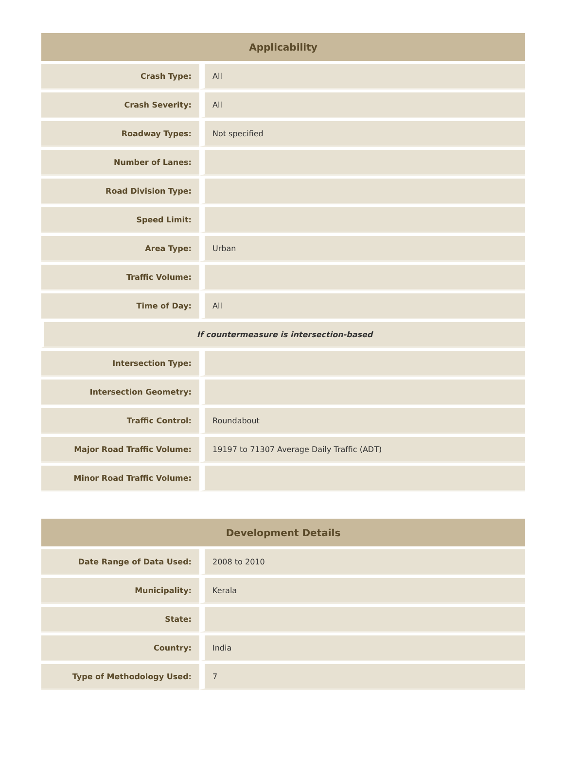| Applicability | |
| --- | --- |
| Crash Type: | All |
| Crash Severity: | All |
| Roadway Types: | Not specified |
| Number of Lanes: | |
| Road Division Type: | |
| Speed Limit: | |
| Area Type: | Urban |
| Traffic Volume: | |
| Time of Day: | All |
| If countermeasure is intersection-based | |
| Intersection Type: | |
| Intersection Geometry: | |
| Traffic Control: | Roundabout |
| Major Road Traffic Volume: | 19197 to 71307 Average Daily Traffic (ADT) |
| Minor Road Traffic Volume: | |
| Development Details | |
| --- | --- |
| Date Range of Data Used: | 2008 to 2010 |
| Municipality: | Kerala |
| State: | |
| Country: | India |
| Type of Methodology Used: | 7 |